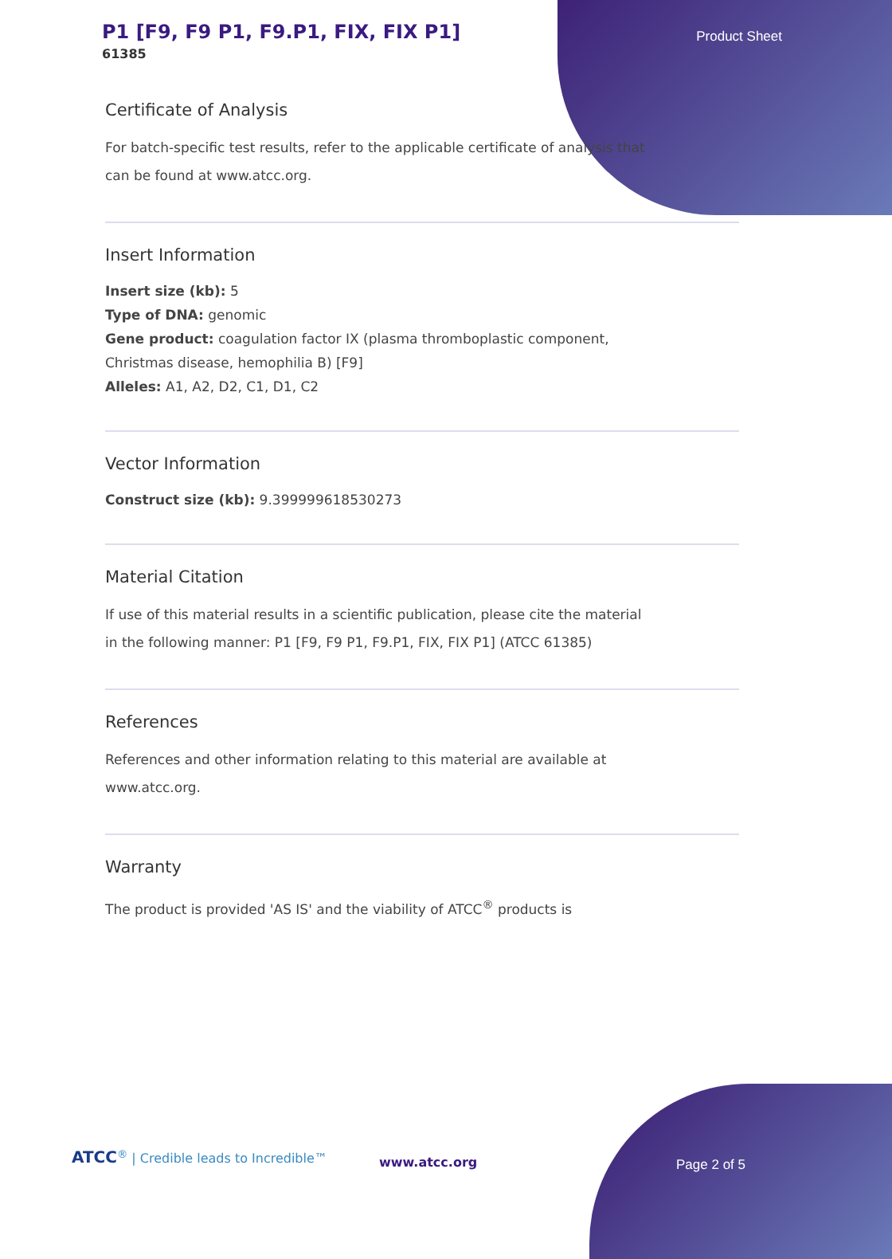P1 [F9, F9 P1, F9.P1, FIX, FIX P1]
61385
Product Sheet
Certificate of Analysis
For batch-specific test results, refer to the applicable certificate of analysis that can be found at www.atcc.org.
Insert Information
Insert size (kb): 5
Type of DNA: genomic
Gene product: coagulation factor IX (plasma thromboplastic component,
Christmas disease, hemophilia B) [F9]
Alleles: A1, A2, D2, C1, D1, C2
Vector Information
Construct size (kb): 9.399999618530273
Material Citation
If use of this material results in a scientific publication, please cite the material in the following manner: P1 [F9, F9 P1, F9.P1, FIX, FIX P1] (ATCC 61385)
References
References and other information relating to this material are available at www.atcc.org.
Warranty
The product is provided 'AS IS' and the viability of ATCC<sup>®</sup> products is
ATCC<sup>®</sup> | Credible leads to Incredible™
www.atcc.org Page 2 of 5